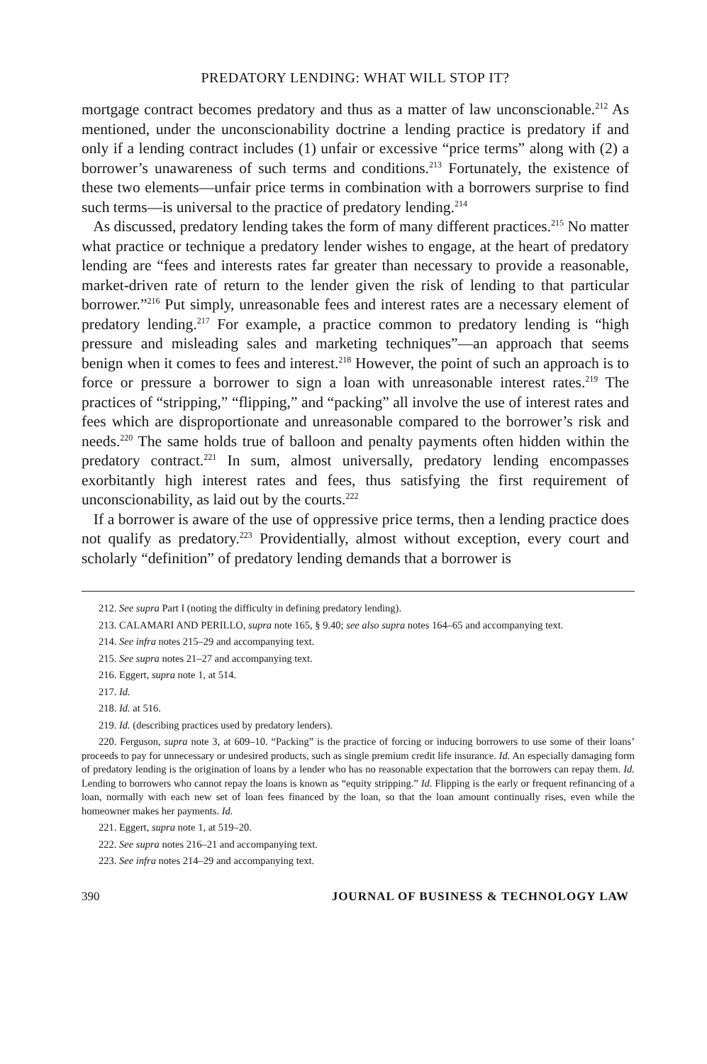PREDATORY LENDING: WHAT WILL STOP IT?
mortgage contract becomes predatory and thus as a matter of law unconsciona­ble.<sup>212</sup> As mentioned, under the unconscionability doctrine a lending practice is predatory if and only if a lending contract includes (1) unfair or excessive “price terms” along with (2) a borrower’s unawareness of such terms and conditions.<sup>213</sup> Fortunately, the existence of these two elements—unfair price terms in combina­tion with a borrowers surprise to find such terms—is universal to the practice of predatory lending.<sup>214</sup>
As discussed, predatory lending takes the form of many different practices.<sup>215</sup> No matter what practice or technique a predatory lender wishes to engage, at the heart of predatory lending are “fees and interests rates far greater than necessary to pro­vide a reasonable, market-driven rate of return to the lender given the risk of lend­ing to that particular borrower.”<sup>216</sup> Put simply, unreasonable fees and interest rates are a necessary element of predatory lending.<sup>217</sup> For example, a practice common to predatory lending is “high pressure and misleading sales and marketing tech­niques”—an approach that seems benign when it comes to fees and interest.<sup>218</sup> However, the point of such an approach is to force or pressure a borrower to sign a loan with unreasonable interest rates.<sup>219</sup> The practices of “stripping,” “flipping,” and “packing” all involve the use of interest rates and fees which are disproportionate and unreasonable compared to the borrower’s risk and needs.<sup>220</sup> The same holds true of balloon and penalty payments often hidden within the predatory con­tract.<sup>221</sup> In sum, almost universally, predatory lending encompasses exorbitantly high interest rates and fees, thus satisfying the first requirement of unconscionabil­ity, as laid out by the courts.<sup>222</sup>
If a borrower is aware of the use of oppressive price terms, then a lending prac­tice does not qualify as predatory.<sup>223</sup> Providentially, almost without exception, every court and scholarly “definition” of predatory lending demands that a borrower is
212. See supra Part I (noting the difficulty in defining predatory lending).
213. CALAMARI AND PERILLO, supra note 165, § 9.40; see also supra notes 164–65 and accompanying text.
214. See infra notes 215–29 and accompanying text.
215. See supra notes 21–27 and accompanying text.
216. Eggert, supra note 1, at 514.
217. Id.
218. Id. at 516.
219. Id. (describing practices used by predatory lenders).
220. Ferguson, supra note 3, at 609–10. “Packing” is the practice of forcing or inducing borrowers to use some of their loans’ proceeds to pay for unnecessary or undesired products, such as single premium credit life insurance. Id. An especially damaging form of predatory lending is the origination of loans by a lender who has no reasonable expectation that the borrowers can repay them. Id. Lending to borrowers who cannot repay the loans is known as “equity stripping.” Id. Flipping is the early or frequent refinancing of a loan, normally with each new set of loan fees financed by the loan, so that the loan amount continually rises, even while the homeowner makes her payments. Id.
221. Eggert, supra note 1, at 519–20.
222. See supra notes 216–21 and accompanying text.
223. See infra notes 214–29 and accompanying text.
390 JOURNAL OF BUSINESS & TECHNOLOGY LAW